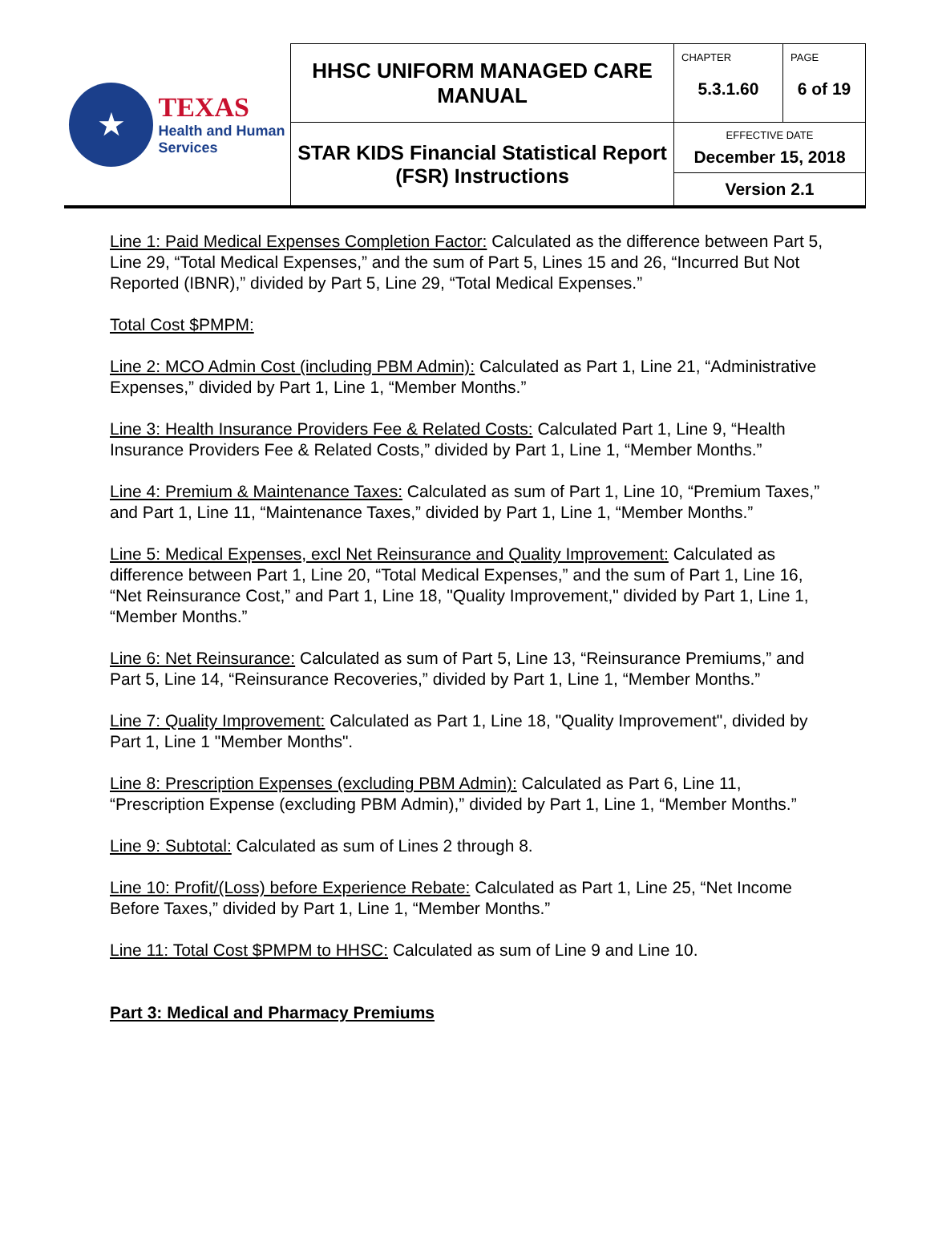| ★ TEXAS Health and Human Services | HHSC UNIFORM MANAGED CARE MANUAL | CHAPTER 5.3.1.60 | PAGE 6 of 19 |
| | STAR KIDS Financial Statistical Report (FSR) Instructions | EFFECTIVE DATE December 15, 2018 | |
| | | Version 2.1 | |
Line 1: Paid Medical Expenses Completion Factor: Calculated as the difference between Part 5, Line 29, “Total Medical Expenses,” and the sum of Part 5, Lines 15 and 26, “Incurred But Not Reported (IBNR),” divided by Part 5, Line 29, “Total Medical Expenses.”
Total Cost $PMPM:
Line 2: MCO Admin Cost (including PBM Admin): Calculated as Part 1, Line 21, “Administrative Expenses,” divided by Part 1, Line 1, “Member Months.”
Line 3: Health Insurance Providers Fee & Related Costs: Calculated Part 1, Line 9, “Health Insurance Providers Fee & Related Costs,” divided by Part 1, Line 1, “Member Months.”
Line 4: Premium & Maintenance Taxes: Calculated as sum of Part 1, Line 10, “Premium Taxes,” and Part 1, Line 11, “Maintenance Taxes,” divided by Part 1, Line 1, “Member Months.”
Line 5: Medical Expenses, excl Net Reinsurance and Quality Improvement: Calculated as difference between Part 1, Line 20, “Total Medical Expenses,” and the sum of Part 1, Line 16, “Net Reinsurance Cost,” and Part 1, Line 18, "Quality Improvement," divided by Part 1, Line 1, “Member Months.”
Line 6: Net Reinsurance: Calculated as sum of Part 5, Line 13, “Reinsurance Premiums,” and Part 5, Line 14, “Reinsurance Recoveries,” divided by Part 1, Line 1, “Member Months.”
Line 7: Quality Improvement: Calculated as Part 1, Line 18, "Quality Improvement", divided by Part 1, Line 1 "Member Months".
Line 8: Prescription Expenses (excluding PBM Admin): Calculated as Part 6, Line 11, “Prescription Expense (excluding PBM Admin),” divided by Part 1, Line 1, “Member Months.”
Line 9: Subtotal: Calculated as sum of Lines 2 through 8.
Line 10: Profit/(Loss) before Experience Rebate: Calculated as Part 1, Line 25, “Net Income Before Taxes,” divided by Part 1, Line 1, “Member Months.”
Line 11: Total Cost $PMPM to HHSC: Calculated as sum of Line 9 and Line 10.
Part 3: Medical and Pharmacy Premiums